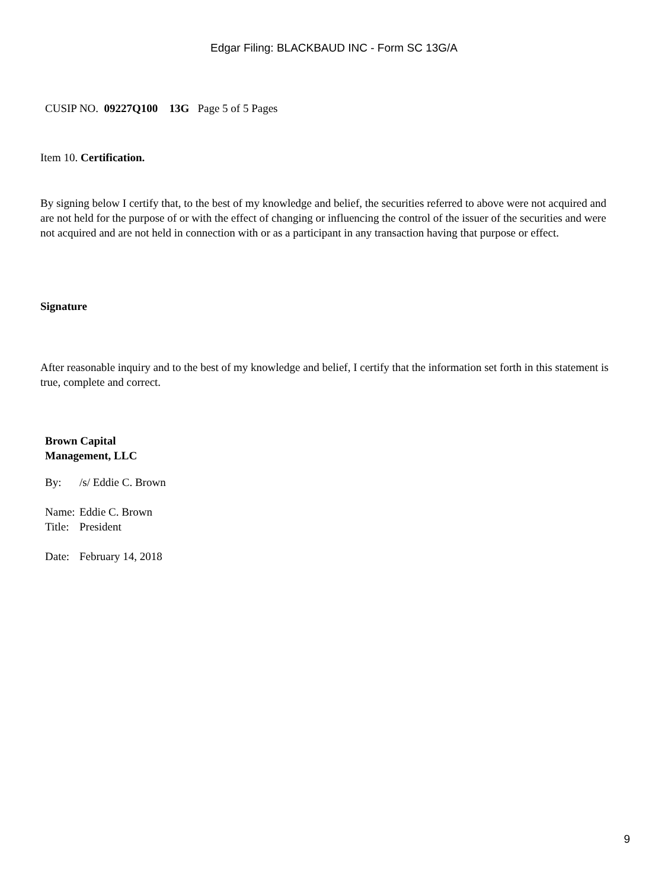Edgar Filing: BLACKBAUD INC - Form SC 13G/A
CUSIP NO. 09227Q100 13G Page 5 of 5 Pages
Item 10. Certification.
By signing below I certify that, to the best of my knowledge and belief, the securities referred to above were not acquired and are not held for the purpose of or with the effect of changing or influencing the control of the issuer of the securities and were not acquired and are not held in connection with or as a participant in any transaction having that purpose or effect.
Signature
After reasonable inquiry and to the best of my knowledge and belief, I certify that the information set forth in this statement is true, complete and correct.
Brown Capital
Management, LLC
| By: | /s/ Eddie C. Brown |
| Name: | Eddie C. Brown |
| Title: | President |
| Date: | February 14, 2018 |
9